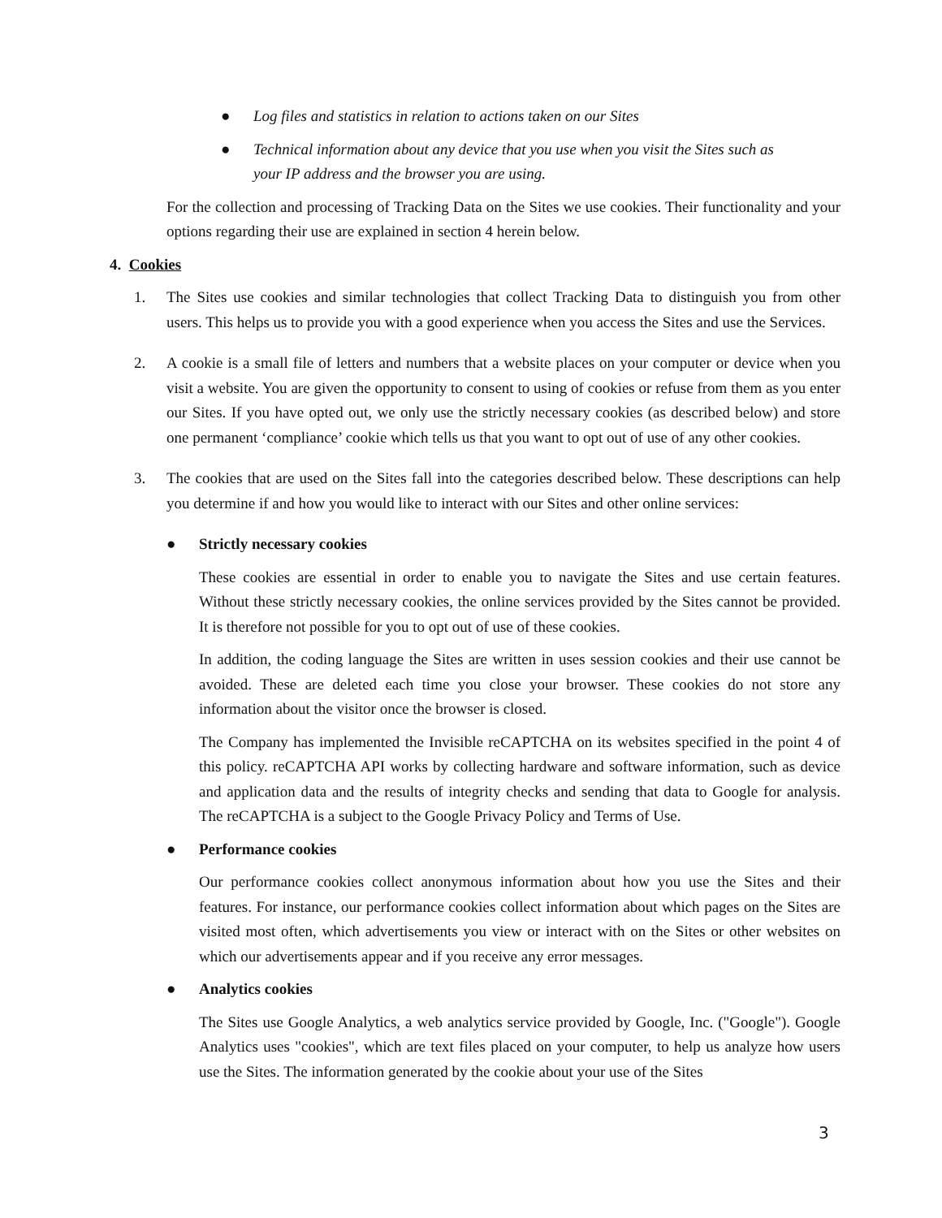● Log files and statistics in relation to actions taken on our Sites
● Technical information about any device that you use when you visit the Sites such as your IP address and the browser you are using.
For the collection and processing of Tracking Data on the Sites we use cookies. Their functionality and your options regarding their use are explained in section 4 herein below.
4. Cookies
1. The Sites use cookies and similar technologies that collect Tracking Data to distinguish you from other users. This helps us to provide you with a good experience when you access the Sites and use the Services.
2. A cookie is a small file of letters and numbers that a website places on your computer or device when you visit a website. You are given the opportunity to consent to using of cookies or refuse from them as you enter our Sites. If you have opted out, we only use the strictly necessary cookies (as described below) and store one permanent ‘compliance’ cookie which tells us that you want to opt out of use of any other cookies.
3. The cookies that are used on the Sites fall into the categories described below. These descriptions can help you determine if and how you would like to interact with our Sites and other online services:
● Strictly necessary cookies
These cookies are essential in order to enable you to navigate the Sites and use certain features. Without these strictly necessary cookies, the online services provided by the Sites cannot be provided. It is therefore not possible for you to opt out of use of these cookies.
In addition, the coding language the Sites are written in uses session cookies and their use cannot be avoided. These are deleted each time you close your browser. These cookies do not store any information about the visitor once the browser is closed.
The Company has implemented the Invisible reCAPTCHA on its websites specified in the point 4 of this policy. reCAPTCHA API works by collecting hardware and software information, such as device and application data and the results of integrity checks and sending that data to Google for analysis. The reCAPTCHA is a subject to the Google Privacy Policy and Terms of Use.
● Performance cookies
Our performance cookies collect anonymous information about how you use the Sites and their features. For instance, our performance cookies collect information about which pages on the Sites are visited most often, which advertisements you view or interact with on the Sites or other websites on which our advertisements appear and if you receive any error messages.
● Analytics cookies
The Sites use Google Analytics, a web analytics service provided by Google, Inc. ("Google"). Google Analytics uses "cookies", which are text files placed on your computer, to help us analyze how users use the Sites. The information generated by the cookie about your use of the Sites
3